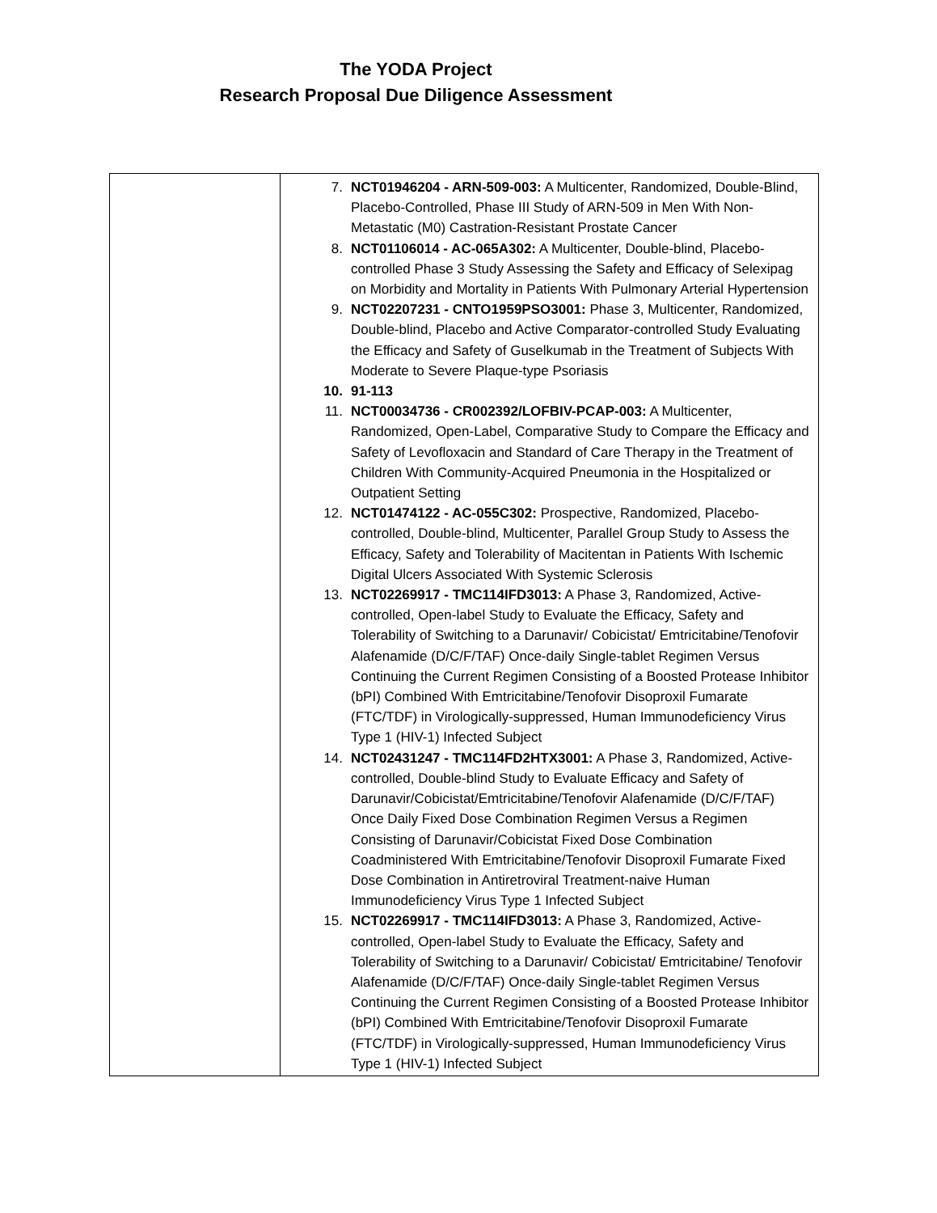The YODA Project
Research Proposal Due Diligence Assessment
| | 7. NCT01946204 - ARN-509-003: A Multicenter, Randomized, Double-Blind, Placebo-Controlled, Phase III Study of ARN-509 in Men With Non-Metastatic (M0) Castration-Resistant Prostate Cancer 8. NCT01106014 - AC-065A302: A Multicenter, Double-blind, Placebo-controlled Phase 3 Study Assessing the Safety and Efficacy of Selexipag on Morbidity and Mortality in Patients With Pulmonary Arterial Hypertension 9. NCT02207231 - CNTO1959PSO3001: Phase 3, Multicenter, Randomized, Double-blind, Placebo and Active Comparator-controlled Study Evaluating the Efficacy and Safety of Guselkumab in the Treatment of Subjects With Moderate to Severe Plaque-type Psoriasis 10. 91-113 11. NCT00034736 - CR002392/LOFBIV-PCAP-003: A Multicenter, Randomized, Open-Label, Comparative Study to Compare the Efficacy and Safety of Levofloxacin and Standard of Care Therapy in the Treatment of Children With Community-Acquired Pneumonia in the Hospitalized or Outpatient Setting 12. NCT01474122 - AC-055C302: Prospective, Randomized, Placebo-controlled, Double-blind, Multicenter, Parallel Group Study to Assess the Efficacy, Safety and Tolerability of Macitentan in Patients With Ischemic Digital Ulcers Associated With Systemic Sclerosis 13. NCT02269917 - TMC114IFD3013: A Phase 3, Randomized, Active-controlled, Open-label Study to Evaluate the Efficacy, Safety and Tolerability of Switching to a Darunavir/ Cobicistat/ Emtricitabine/Tenofovir Alafenamide (D/C/F/TAF) Once-daily Single-tablet Regimen Versus Continuing the Current Regimen Consisting of a Boosted Protease Inhibitor (bPI) Combined With Emtricitabine/Tenofovir Disoproxil Fumarate (FTC/TDF) in Virologically-suppressed, Human Immunodeficiency Virus Type 1 (HIV-1) Infected Subject 14. NCT02431247 - TMC114FD2HTX3001: A Phase 3, Randomized, Active-controlled, Double-blind Study to Evaluate Efficacy and Safety of Darunavir/Cobicistat/Emtricitabine/Tenofovir Alafenamide (D/C/F/TAF) Once Daily Fixed Dose Combination Regimen Versus a Regimen Consisting of Darunavir/Cobicistat Fixed Dose Combination Coadministered With Emtricitabine/Tenofovir Disoproxil Fumarate Fixed Dose Combination in Antiretroviral Treatment-naive Human Immunodeficiency Virus Type 1 Infected Subject 15. NCT02269917 - TMC114IFD3013: A Phase 3, Randomized, Active-controlled, Open-label Study to Evaluate the Efficacy, Safety and Tolerability of Switching to a Darunavir/ Cobicistat/ Emtricitabine/ Tenofovir Alafenamide (D/C/F/TAF) Once-daily Single-tablet Regimen Versus Continuing the Current Regimen Consisting of a Boosted Protease Inhibitor (bPI) Combined With Emtricitabine/Tenofovir Disoproxil Fumarate (FTC/TDF) in Virologically-suppressed, Human Immunodeficiency Virus Type 1 (HIV-1) Infected Subject |